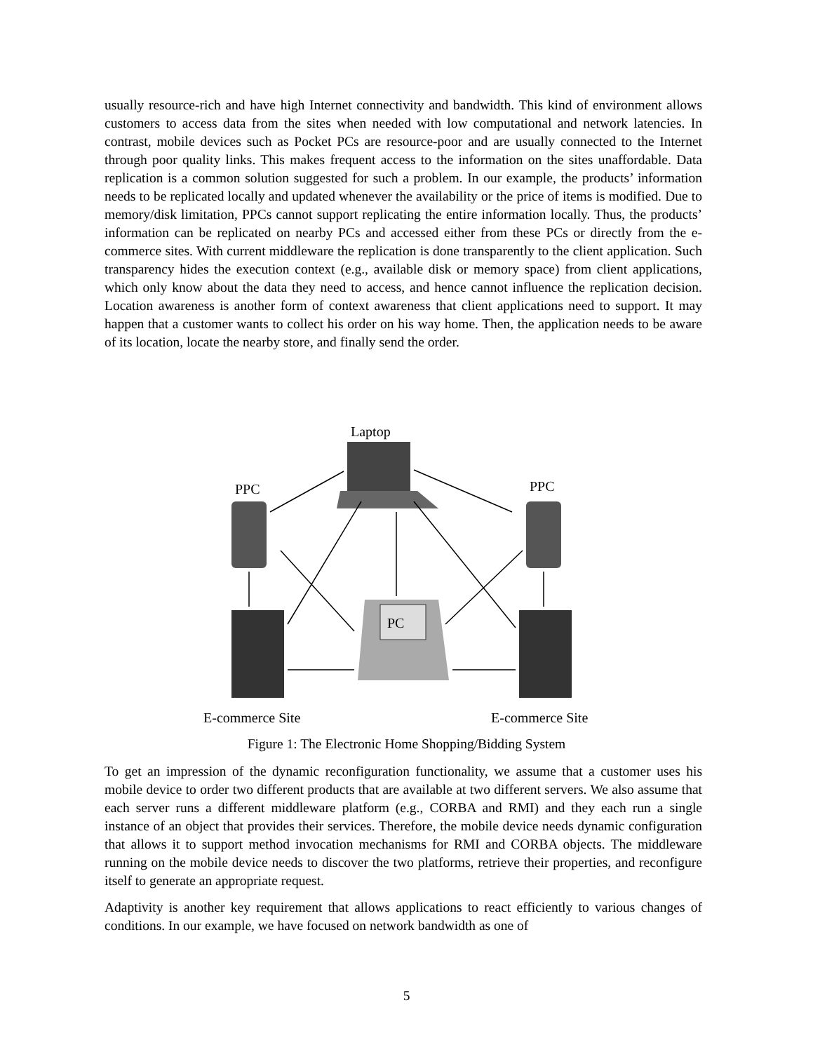usually resource-rich and have high Internet connectivity and bandwidth. This kind of environment allows customers to access data from the sites when needed with low computational and network latencies. In contrast, mobile devices such as Pocket PCs are resource-poor and are usually connected to the Internet through poor quality links. This makes frequent access to the information on the sites unaffordable. Data replication is a common solution suggested for such a problem. In our example, the products’ information needs to be replicated locally and updated whenever the availability or the price of items is modified. Due to memory/disk limitation, PPCs cannot support replicating the entire information locally. Thus, the products’ information can be replicated on nearby PCs and accessed either from these PCs or directly from the e-commerce sites. With current middleware the replication is done transparently to the client application. Such transparency hides the execution context (e.g., available disk or memory space) from client applications, which only know about the data they need to access, and hence cannot influence the replication decision. Location awareness is another form of context awareness that client applications need to support. It may happen that a customer wants to collect his order on his way home. Then, the application needs to be aware of its location, locate the nearby store, and finally send the order.
Laptop
PPC
PPC
PC
E-commerce Site
E-commerce Site
Figure 1: The Electronic Home Shopping/Bidding System
To get an impression of the dynamic reconfiguration functionality, we assume that a customer uses his mobile device to order two different products that are available at two different servers. We also assume that each server runs a different middleware platform (e.g., CORBA and RMI) and they each run a single instance of an object that provides their services. Therefore, the mobile device needs dynamic configuration that allows it to support method invocation mechanisms for RMI and CORBA objects. The middleware running on the mobile device needs to discover the two platforms, retrieve their properties, and reconfigure itself to generate an appropriate request.
Adaptivity is another key requirement that allows applications to react efficiently to various changes of conditions. In our example, we have focused on network bandwidth as one of
5